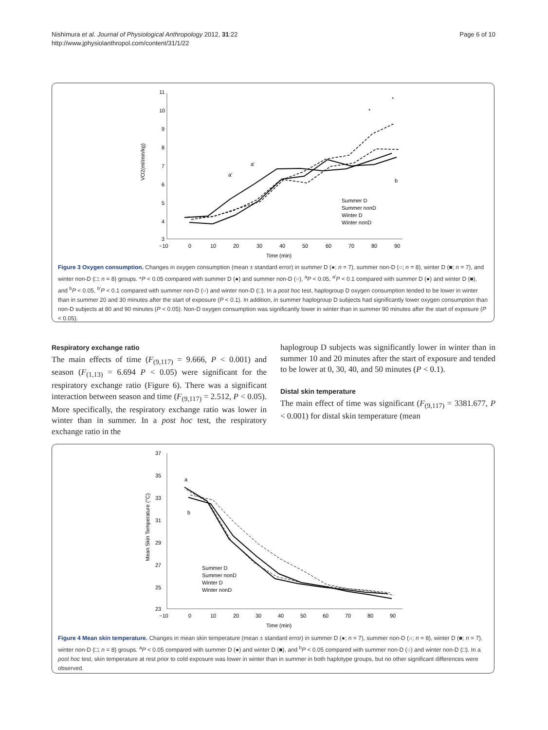Nishimura et al. Journal of Physiological Anthropology 2012, 31:22
http://www.jphysiolanthropol.com/content/31/1/22
Page 6 of 10
11
10
9
8
7
6
5
4
3
−10
0
10
20
30
40
50
60
70
80
90
Time (min)
VO2(ml/min/kg)
*
*
a′
a′
b
Summer D
Summer nonD
Winter D
Winter nonD
Figure 3 Oxygen consumption. Changes in oxygen consumption (mean ± standard error) in summer D (●; n = 7), summer non-D (○; n = 8), winter D (■; n = 7), and winter non-D (□; n = 8) groups. *P < 0.05 compared with summer D (●) and summer non-D (○), <sup>a</sup>P < 0.05, <sup>a′</sup>P < 0.1 compared with summer D (●) and winter D (■), and <sup>b</sup>P < 0.05, <sup>b′</sup>P < 0.1 compared with summer non-D (○) and winter non-D (□). In a post hoc test, haplogroup D oxygen consumption tended to be lower in winter than in summer 20 and 30 minutes after the start of exposure (P < 0.1). In addition, in summer haplogroup D subjects had significantly lower oxygen consumption than non-D subjects at 80 and 90 minutes (P < 0.05). Non-D oxygen consumption was significantly lower in winter than in summer 90 minutes after the start of exposure (P < 0.05).
Respiratory exchange ratio
The main effects of time (F<sub>(9,117)</sub> = 9.666, P < 0.001) and season (F<sub>(1,13)</sub> = 6.694 P < 0.05) were significant for the respiratory exchange ratio (Figure 6). There was a significant interaction between season and time (F<sub>(9,117)</sub> = 2.512, P < 0.05). More specifically, the respiratory exchange ratio was lower in winter than in summer. In a post hoc test, the respiratory exchange ratio in the
haplogroup D subjects was significantly lower in winter than in summer 10 and 20 minutes after the start of exposure and tended to be lower at 0, 30, 40, and 50 minutes (P < 0.1).
Distal skin temperature
The main effect of time was significant (F<sub>(9,117)</sub> = 3381.677, P < 0.001) for distal skin temperature (mean
37
35
33
31
29
27
25
23
−10
0
10
20
30
40
50
60
70
80
90
Time (min)
Mean Skin Temperature (°C)
a
b
Summer D
Summer nonD
Winter D
Winter nonD
Figure 4 Mean skin temperature. Changes in mean skin temperature (mean ± standard error) in summer D (●; n = 7), summer non-D (○; n = 8), winter D (■; n = 7), winter non-D (□; n = 8) groups. <sup>a</sup>P < 0.05 compared with summer D (●) and winter D (■), and <sup>b</sup>P < 0.05 compared with summer non-D (○) and winter non-D (□). In a post hoc test, skin temperature at rest prior to cold exposure was lower in winter than in summer in both haplotype groups, but no other significant differences were observed.